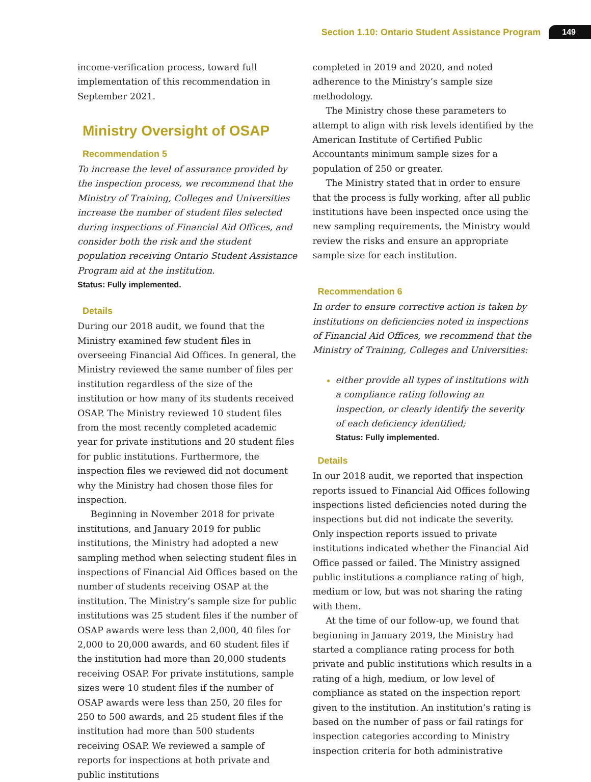Section 1.10: Ontario Student Assistance Program 149
income-verification process, toward full implementation of this recommendation in September 2021.
Ministry Oversight of OSAP
Recommendation 5
To increase the level of assurance provided by the inspection process, we recommend that the Ministry of Training, Colleges and Universities increase the number of student files selected during inspections of Financial Aid Offices, and consider both the risk and the student population receiving Ontario Student Assistance Program aid at the institution.
Status: Fully implemented.
Details
During our 2018 audit, we found that the Ministry examined few student files in overseeing Financial Aid Offices. In general, the Ministry reviewed the same number of files per institution regardless of the size of the institution or how many of its students received OSAP. The Ministry reviewed 10 student files from the most recently completed academic year for private institutions and 20 student files for public institutions. Furthermore, the inspection files we reviewed did not document why the Ministry had chosen those files for inspection.
Beginning in November 2018 for private institutions, and January 2019 for public institutions, the Ministry had adopted a new sampling method when selecting student files in inspections of Financial Aid Offices based on the number of students receiving OSAP at the institution. The Ministry’s sample size for public institutions was 25 student files if the number of OSAP awards were less than 2,000, 40 files for 2,000 to 20,000 awards, and 60 student files if the institution had more than 20,000 students receiving OSAP. For private institutions, sample sizes were 10 student files if the number of OSAP awards were less than 250, 20 files for 250 to 500 awards, and 25 student files if the institution had more than 500 students receiving OSAP. We reviewed a sample of reports for inspections at both private and public institutions
completed in 2019 and 2020, and noted adherence to the Ministry’s sample size methodology.
The Ministry chose these parameters to attempt to align with risk levels identified by the American Institute of Certified Public Accountants minimum sample sizes for a population of 250 or greater.
The Ministry stated that in order to ensure that the process is fully working, after all public institutions have been inspected once using the new sampling requirements, the Ministry would review the risks and ensure an appropriate sample size for each institution.
Recommendation 6
In order to ensure corrective action is taken by institutions on deficiencies noted in inspections of Financial Aid Offices, we recommend that the Ministry of Training, Colleges and Universities:
either provide all types of institutions with a compliance rating following an inspection, or clearly identify the severity of each deficiency identified;
Status: Fully implemented.
Details
In our 2018 audit, we reported that inspection reports issued to Financial Aid Offices following inspections listed deficiencies noted during the inspections but did not indicate the severity. Only inspection reports issued to private institutions indicated whether the Financial Aid Office passed or failed. The Ministry assigned public institutions a compliance rating of high, medium or low, but was not sharing the rating with them.
At the time of our follow-up, we found that beginning in January 2019, the Ministry had started a compliance rating process for both private and public institutions which results in a rating of a high, medium, or low level of compliance as stated on the inspection report given to the institution. An institution’s rating is based on the number of pass or fail ratings for inspection categories according to Ministry inspection criteria for both administrative